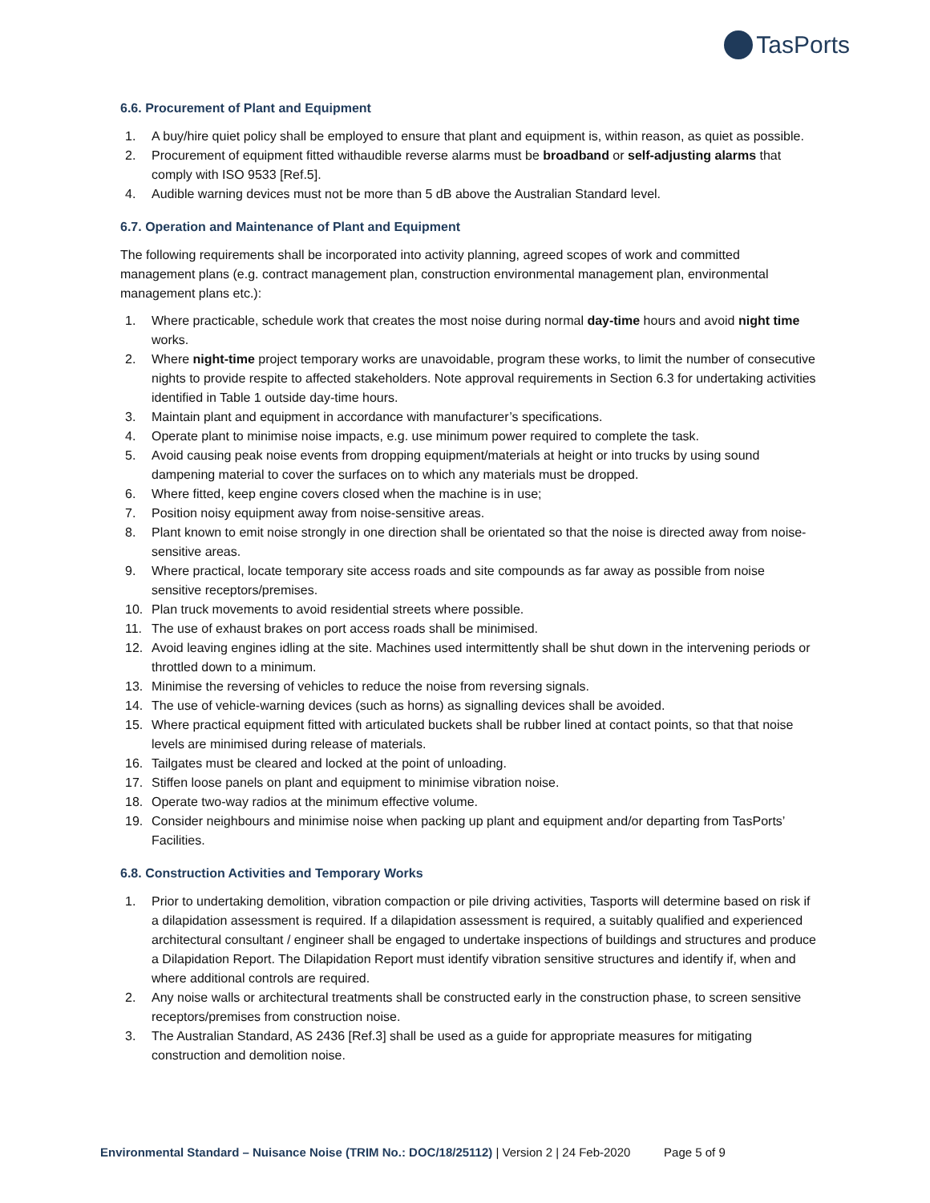TasPorts
6.6. Procurement of Plant and Equipment
1. A buy/hire quiet policy shall be employed to ensure that plant and equipment is, within reason, as quiet as possible.
2. Procurement of equipment fitted withaudible reverse alarms must be broadband or self-adjusting alarms that comply with ISO 9533 [Ref.5].
4. Audible warning devices must not be more than 5 dB above the Australian Standard level.
6.7. Operation and Maintenance of Plant and Equipment
The following requirements shall be incorporated into activity planning, agreed scopes of work and committed management plans (e.g. contract management plan, construction environmental management plan, environmental management plans etc.):
1. Where practicable, schedule work that creates the most noise during normal day-time hours and avoid night time works.
2. Where night-time project temporary works are unavoidable, program these works, to limit the number of consecutive nights to provide respite to affected stakeholders. Note approval requirements in Section 6.3 for undertaking activities identified in Table 1 outside day-time hours.
3. Maintain plant and equipment in accordance with manufacturer’s specifications.
4. Operate plant to minimise noise impacts, e.g. use minimum power required to complete the task.
5. Avoid causing peak noise events from dropping equipment/materials at height or into trucks by using sound dampening material to cover the surfaces on to which any materials must be dropped.
6. Where fitted, keep engine covers closed when the machine is in use;
7. Position noisy equipment away from noise-sensitive areas.
8. Plant known to emit noise strongly in one direction shall be orientated so that the noise is directed away from noise-sensitive areas.
9. Where practical, locate temporary site access roads and site compounds as far away as possible from noise sensitive receptors/premises.
10. Plan truck movements to avoid residential streets where possible.
11. The use of exhaust brakes on port access roads shall be minimised.
12. Avoid leaving engines idling at the site. Machines used intermittently shall be shut down in the intervening periods or throttled down to a minimum.
13. Minimise the reversing of vehicles to reduce the noise from reversing signals.
14. The use of vehicle-warning devices (such as horns) as signalling devices shall be avoided.
15. Where practical equipment fitted with articulated buckets shall be rubber lined at contact points, so that that noise levels are minimised during release of materials.
16. Tailgates must be cleared and locked at the point of unloading.
17. Stiffen loose panels on plant and equipment to minimise vibration noise.
18. Operate two-way radios at the minimum effective volume.
19. Consider neighbours and minimise noise when packing up plant and equipment and/or departing from TasPorts’ Facilities.
6.8. Construction Activities and Temporary Works
1. Prior to undertaking demolition, vibration compaction or pile driving activities, Tasports will determine based on risk if a dilapidation assessment is required. If a dilapidation assessment is required, a suitably qualified and experienced architectural consultant / engineer shall be engaged to undertake inspections of buildings and structures and produce a Dilapidation Report. The Dilapidation Report must identify vibration sensitive structures and identify if, when and where additional controls are required.
2. Any noise walls or architectural treatments shall be constructed early in the construction phase, to screen sensitive receptors/premises from construction noise.
3. The Australian Standard, AS 2436 [Ref.3] shall be used as a guide for appropriate measures for mitigating construction and demolition noise.
Environmental Standard – Nuisance Noise (TRIM No.: DOC/18/25112) | Version 2 | 24 Feb-2020 Page 5 of 9